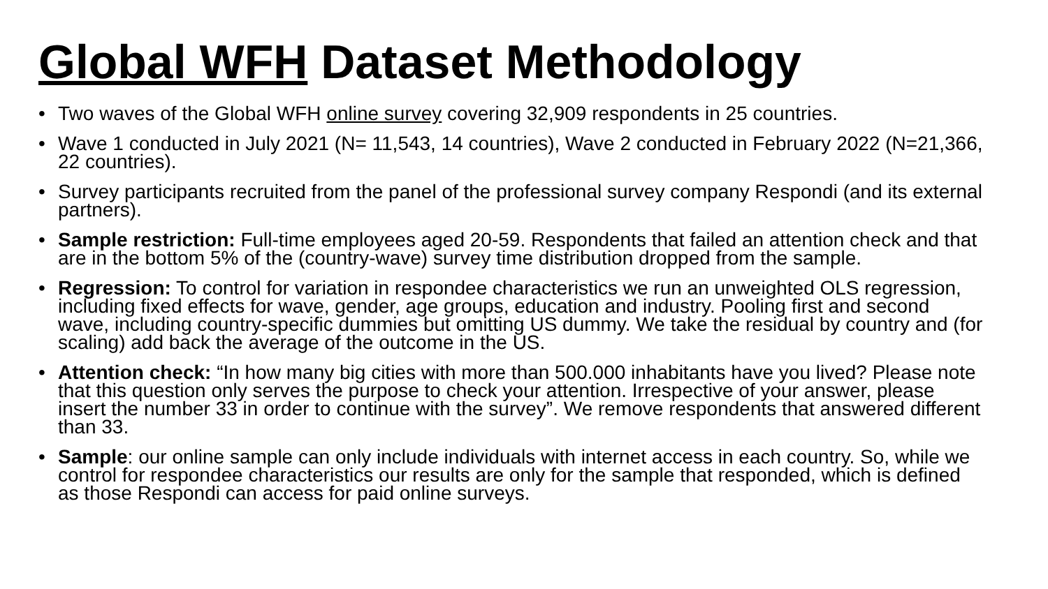Global WFH Dataset Methodology
• Two waves of the Global WFH online survey covering 32,909 respondents in 25 countries.
• Wave 1 conducted in July 2021 (N= 11,543, 14 countries), Wave 2 conducted in February 2022 (N=21,366, 22 countries).
• Survey participants recruited from the panel of the professional survey company Respondi (and its external partners).
• Sample restriction: Full-time employees aged 20-59. Respondents that failed an attention check and that are in the bottom 5% of the (country-wave) survey time distribution dropped from the sample.
• Regression: To control for variation in respondee characteristics we run an unweighted OLS regression, including fixed effects for wave, gender, age groups, education and industry. Pooling first and second wave, including country-specific dummies but omitting US dummy. We take the residual by country and (for scaling) add back the average of the outcome in the US.
• Attention check: “In how many big cities with more than 500.000 inhabitants have you lived? Please note that this question only serves the purpose to check your attention. Irrespective of your answer, please insert the number 33 in order to continue with the survey”. We remove respondents that answered different than 33.
• Sample: our online sample can only include individuals with internet access in each country. So, while we control for respondee characteristics our results are only for the sample that responded, which is defined as those Respondi can access for paid online surveys.